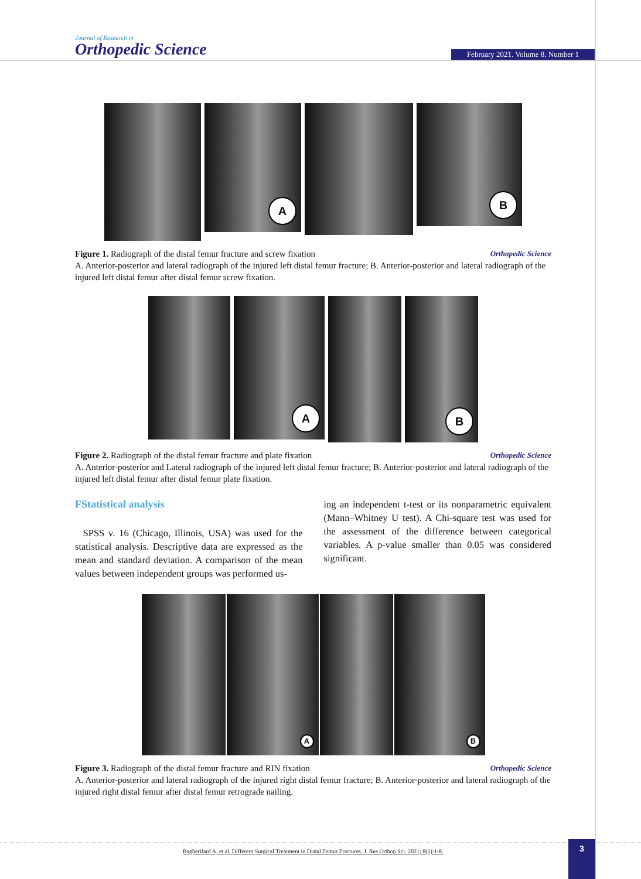Journal of Research in
Orthopedic Science
February 2021. Volume 8. Number 1
A
B
Figure 1. Radiograph of the distal femur fracture and screw fixation Orthopedic Science
A. Anterior-posterior and lateral radiograph of the injured left distal femur fracture; B. Anterior-posterior and lateral radiograph of the injured left distal femur after distal femur screw fixation.
A
B
Figure 2. Radiograph of the distal femur fracture and plate fixation Orthopedic Science
A. Anterior-posterior and Lateral radiograph of the injured left distal femur fracture; B. Anterior-posterior and lateral radiograph of the injured left distal femur after distal femur plate fixation.
FStatistical analysis
SPSS v. 16 (Chicago, Illinois, USA) was used for the statistical analysis. Descriptive data are expressed as the mean and standard deviation. A comparison of the mean values between independent groups was performed us-
ing an independent t-test or its nonparametric equivalent (Mann–Whitney U test). A Chi-square test was used for the assessment of the difference between categorical variables. A p-value smaller than 0.05 was considered significant.
A
B
Figure 3. Radiograph of the distal femur fracture and RIN fixation Orthopedic Science
A. Anterior-posterior and lateral radiograph of the injured right distal femur fracture; B. Anterior-posterior and lateral radiograph of the injured right distal femur after distal femur retrograde nailing.
Bagherifard A, et al. Different Surgical Treatment in Distal Femur Fractures. J. Res Orthop Sci. 2021; 8(1):1-8.
3